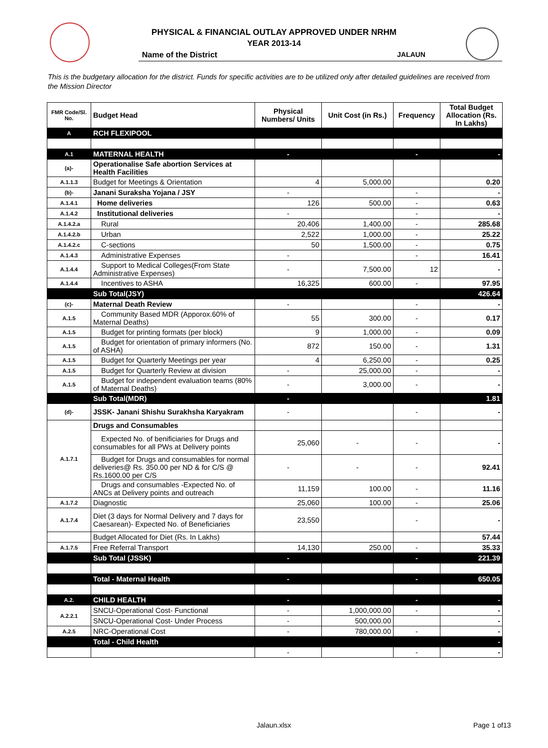PHYSICAL & FINANCIAL OUTLAY APPROVED UNDER NRHM
YEAR 2013-14
Name of the District JALAUN
This is the budgetary allocation for the district. Funds for specific activities are to be utilized only after detailed guidelines are received from the Mission Director
| FMR Code/Sl. No. | Budget Head | Physical Numbers/ Units | Unit Cost (in Rs.) | Frequency | Total Budget Allocation (Rs. In Lakhs) |
| --- | --- | --- | --- | --- | --- |
| A | RCH FLEXIPOOL | | | | |
| A.1 | MATERNAL HEALTH | - | | - | - |
| (a)- | Operationalise Safe abortion Services at Health Facilities | | | | |
| A.1.1.3 | Budget for Meetings & Orientation | 4 | 5,000.00 | | 0.20 |
| (b)- | Janani Suraksha Yojana / JSY | - | | - | - |
| A.1.4.1 | Home deliveries | 126 | 500.00 | - | 0.63 |
| A.1.4.2 | Institutional deliveries | - | | - | - |
| A.1.4.2.a | Rural | 20,406 | 1,400.00 | - | 285.68 |
| A.1.4.2.b | Urban | 2,522 | 1,000.00 | - | 25.22 |
| A.1.4.2.c | C-sections | 50 | 1,500.00 | - | 0.75 |
| A.1.4.3 | Administrative Expenses | - | | - | 16.41 |
| A.1.4.4 | Support to Medical Colleges(From State Administrative Expenses) | - | 7,500.00 | 12 | - |
| A.1.4.4 | Incentives to ASHA | 16,325 | 600.00 | - | 97.95 |
| | Sub Total(JSY) | | | | 426.64 |
| (c)- | Maternal Death Review | - | | - | - |
| A.1.5 | Community Based MDR (Apporox.60% of Maternal Deaths) | 55 | 300.00 | - | 0.17 |
| A.1.5 | Budget for printing formats (per block) | 9 | 1,000.00 | - | 0.09 |
| A.1.5 | Budget for orientation of primary informers (No. of ASHA) | 872 | 150.00 | - | 1.31 |
| A.1.5 | Budget for Quarterly Meetings per year | 4 | 6,250.00 | - | 0.25 |
| A.1.5 | Budget for Quarterly Review at division | - | 25,000.00 | - | - |
| A.1.5 | Budget for independent evaluation teams (80% of Maternal Deaths) | - | 3,000.00 | - | - |
| | Sub Total(MDR) | - | | | 1.81 |
| (d)- | JSSK- Janani Shishu Surakhsha Karyakram | - | | - | - |
| A.1.7.1 | Drugs and Consumables | | | | |
| | Expected No. of benificiaries for Drugs and consumables for all PWs at Delivery points | 25,060 | - | - | - |
| | Budget for Drugs and consumables for normal deliveries@ Rs. 350.00 per ND & for C/S @ Rs.1600.00 per C/S | - | - | - | 92.41 |
| | Drugs and consumables -Expected No. of ANCs at Delivery points and outreach | 11,159 | 100.00 | - | 11.16 |
| A.1.7.2 | Diagnostic | 25,060 | 100.00 | - | 25.06 |
| A.1.7.4 | Diet (3 days for Normal Delivery and 7 days for Caesarean)- Expected No. of Beneficiaries | 23,550 | | - | - |
| | Budget Allocated for Diet (Rs. In Lakhs) | | | | 57.44 |
| A.1.7.5 | Free Referral Transport | 14,130 | 250.00 | - | 35.33 |
| | Sub Total (JSSK) | - | | - | 221.39 |
| | Total - Maternal Health | - | | - | 650.05 |
| A.2. | CHILD HEALTH | - | | - | - |
| A.2.2.1 | SNCU-Operational Cost- Functional | - | 1,000,000.00 | - | - |
| | SNCU-Operational Cost- Under Process | - | 500,000.00 | | - |
| A.2.5 | NRC-Operational Cost | - | 780,000.00 | - | - |
| | Total - Child Health | | | | - |
| | | - | | - | - |
Jalaun.xlsx Page 1 of13